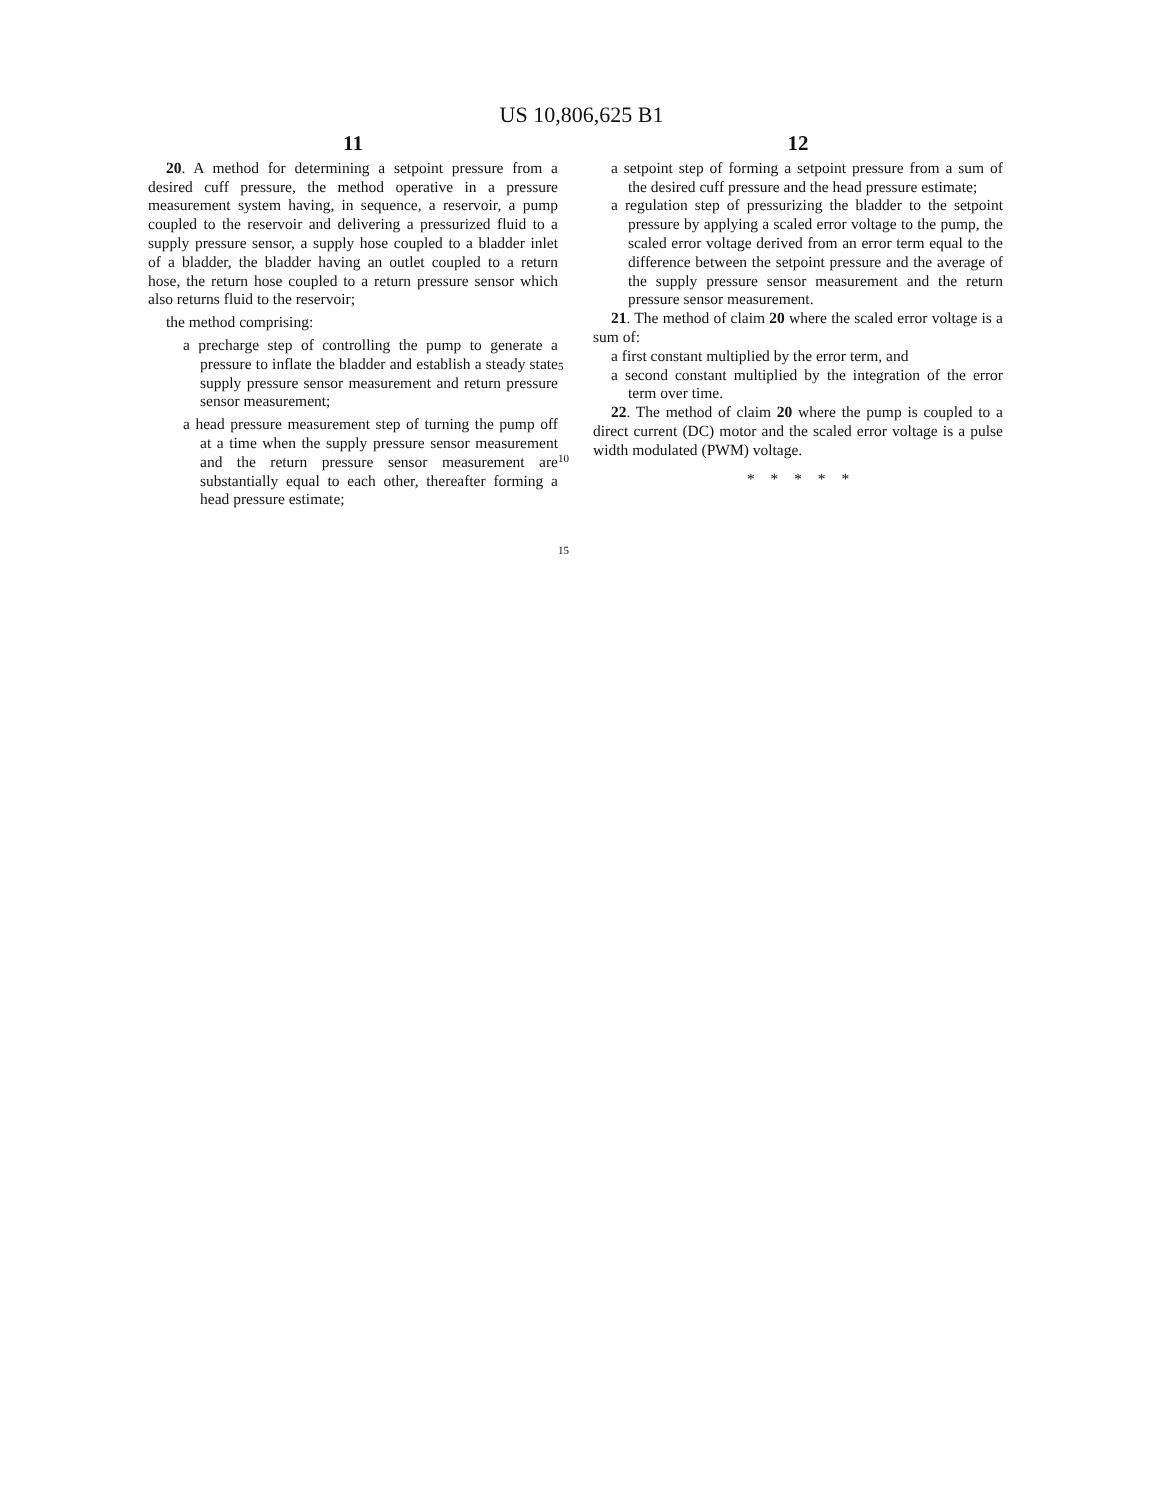US 10,806,625 B1
11
20. A method for determining a setpoint pressure from a desired cuff pressure, the method operative in a pressure measurement system having, in sequence, a reservoir, a pump coupled to the reservoir and delivering a pressurized fluid to a supply pressure sensor, a supply hose coupled to a bladder inlet of a bladder, the bladder having an outlet coupled to a return hose, the return hose coupled to a return pressure sensor which also returns fluid to the reservoir;
the method comprising:
a precharge step of controlling the pump to generate a pressure to inflate the bladder and establish a steady state supply pressure sensor measurement and return pressure sensor measurement;
a head pressure measurement step of turning the pump off at a time when the supply pressure sensor measurement and the return pressure sensor measurement are substantially equal to each other, thereafter forming a head pressure estimate;
5
10
15
12
a setpoint step of forming a setpoint pressure from a sum of the desired cuff pressure and the head pressure estimate;
a regulation step of pressurizing the bladder to the setpoint pressure by applying a scaled error voltage to the pump, the scaled error voltage derived from an error term equal to the difference between the setpoint pressure and the average of the supply pressure sensor measurement and the return pressure sensor measurement.
21. The method of claim 20 where the scaled error voltage is a sum of:
a first constant multiplied by the error term, and
a second constant multiplied by the integration of the error term over time.
22. The method of claim 20 where the pump is coupled to a direct current (DC) motor and the scaled error voltage is a pulse width modulated (PWM) voltage.
* * * * *